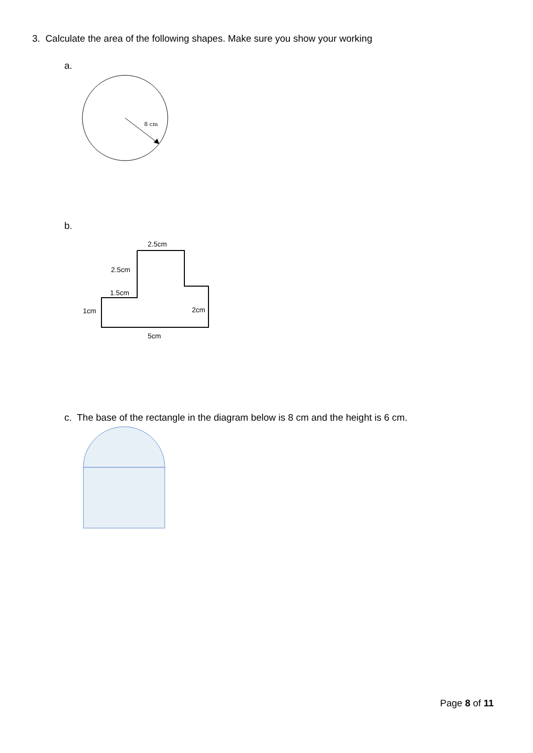3. Calculate the area of the following shapes. Make sure you show your working
a.
8 cm
b.
2.5cm
2.5cm
1.5cm
1cm
2cm
5cm
c. The base of the rectangle in the diagram below is 8 cm and the height is 6 cm.
Page 8 of 11